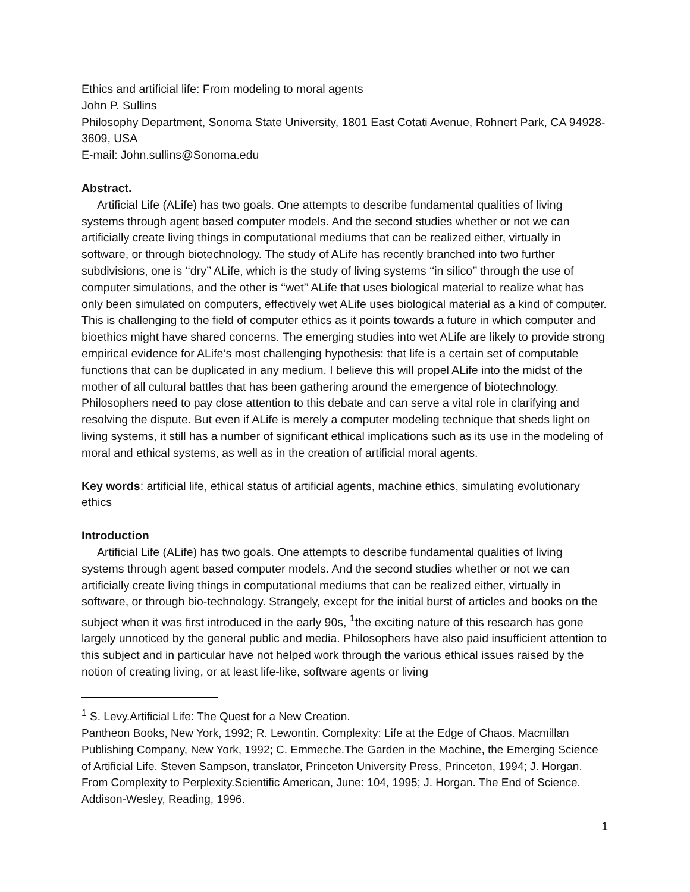Ethics and artificial life: From modeling to moral agents
John P. Sullins
Philosophy Department, Sonoma State University, 1801 East Cotati Avenue, Rohnert Park, CA 94928-3609, USA
E-mail: John.sullins@Sonoma.edu
Abstract.
Artificial Life (ALife) has two goals. One attempts to describe fundamental qualities of living systems through agent based computer models. And the second studies whether or not we can artificially create living things in computational mediums that can be realized either, virtually in software, or through biotechnology. The study of ALife has recently branched into two further subdivisions, one is ‘‘dry’’ ALife, which is the study of living systems ‘‘in silico’’ through the use of computer simulations, and the other is ‘‘wet’’ ALife that uses biological material to realize what has only been simulated on computers, effectively wet ALife uses biological material as a kind of computer. This is challenging to the field of computer ethics as it points towards a future in which computer and bioethics might have shared concerns. The emerging studies into wet ALife are likely to provide strong empirical evidence for ALife’s most challenging hypothesis: that life is a certain set of computable functions that can be duplicated in any medium. I believe this will propel ALife into the midst of the mother of all cultural battles that has been gathering around the emergence of biotechnology. Philosophers need to pay close attention to this debate and can serve a vital role in clarifying and resolving the dispute. But even if ALife is merely a computer modeling technique that sheds light on living systems, it still has a number of significant ethical implications such as its use in the modeling of moral and ethical systems, as well as in the creation of artificial moral agents.
Key words: artificial life, ethical status of artificial agents, machine ethics, simulating evolutionary ethics
Introduction
Artificial Life (ALife) has two goals. One attempts to describe fundamental qualities of living systems through agent based computer models. And the second studies whether or not we can artificially create living things in computational mediums that can be realized either, virtually in software, or through bio-technology. Strangely, except for the initial burst of articles and books on the subject when it was first introduced in the early 90s, <sup>1</sup>the exciting nature of this research has gone largely unnoticed by the general public and media. Philosophers have also paid insufficient attention to this subject and in particular have not helped work through the various ethical issues raised by the notion of creating living, or at least life-like, software agents or living
<sup>1</sup> S. Levy.Artificial Life: The Quest for a New Creation.
Pantheon Books, New York, 1992; R. Lewontin. Complexity: Life at the Edge of Chaos. Macmillan Publishing Company, New York, 1992; C. Emmeche.The Garden in the Machine, the Emerging Science of Artificial Life. Steven Sampson, translator, Princeton University Press, Princeton, 1994; J. Horgan. From Complexity to Perplexity.Scientific American, June: 104, 1995; J. Horgan. The End of Science. Addison-Wesley, Reading, 1996.
1